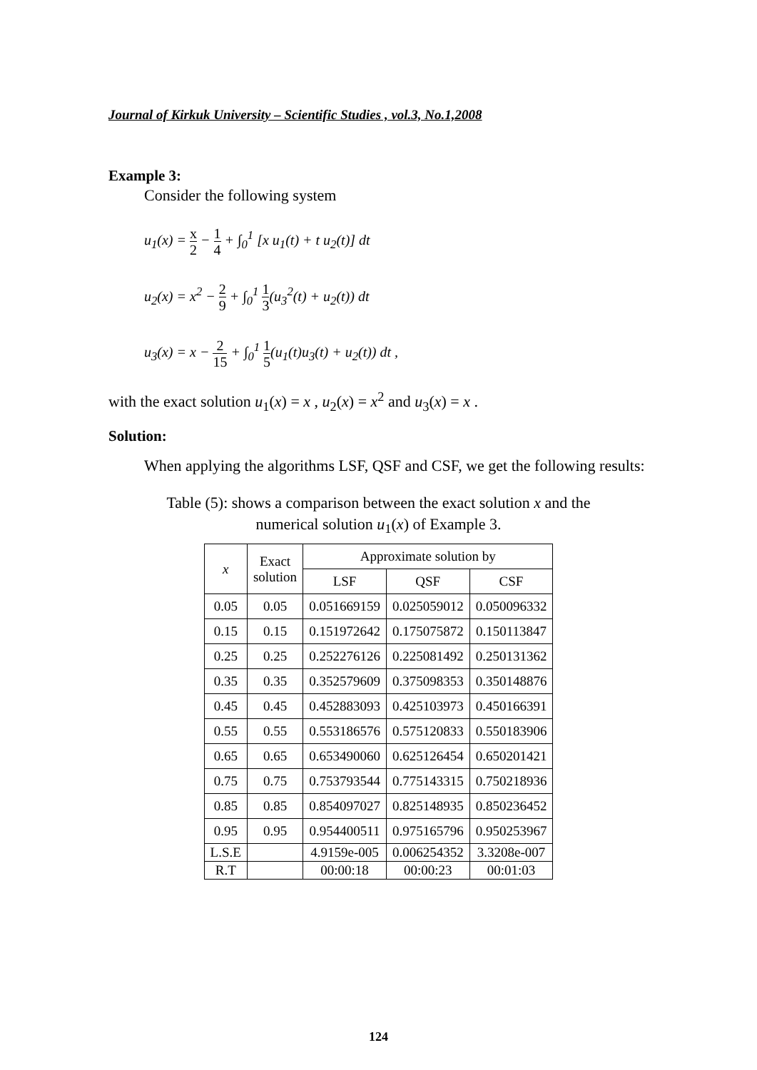Journal of Kirkuk University – Scientific Studies , vol.3, No.1,2008
Example 3:
Consider the following system
u<sub>1</sub>(x) = x 2 − 1 4 + ∫<sub>0</sub><sup>1</sup> [x u<sub>1</sub>(t) + t u<sub>2</sub>(t)] dt
u<sub>2</sub>(x) = x<sup>2</sup> − 2 9 + ∫<sub>0</sub><sup>1</sup> 1 3(u<sub>3</sub><sup>2</sup>(t) + u<sub>2</sub>(t)) dt
u<sub>3</sub>(x) = x − 2 15 + ∫<sub>0</sub><sup>1</sup> 1 5(u<sub>1</sub>(t)u<sub>3</sub>(t) + u<sub>2</sub>(t)) dt ,
with the exact solution u<sub>1</sub>(x) = x , u<sub>2</sub>(x) = x<sup>2</sup> and u<sub>3</sub>(x) = x .
Solution:
When applying the algorithms LSF, QSF and CSF, we get the following results:
Table (5): shows a comparison between the exact solution x and the
numerical solution u<sub>1</sub>(x) of Example 3.
| x | Exact solution | Approximate solution by | | |
| --- | --- | --- | --- | --- |
| | | LSF | QSF | CSF |
| 0.05 | 0.05 | 0.051669159 | 0.025059012 | 0.050096332 |
| 0.15 | 0.15 | 0.151972642 | 0.175075872 | 0.150113847 |
| 0.25 | 0.25 | 0.252276126 | 0.225081492 | 0.250131362 |
| 0.35 | 0.35 | 0.352579609 | 0.375098353 | 0.350148876 |
| 0.45 | 0.45 | 0.452883093 | 0.425103973 | 0.450166391 |
| 0.55 | 0.55 | 0.553186576 | 0.575120833 | 0.550183906 |
| 0.65 | 0.65 | 0.653490060 | 0.625126454 | 0.650201421 |
| 0.75 | 0.75 | 0.753793544 | 0.775143315 | 0.750218936 |
| 0.85 | 0.85 | 0.854097027 | 0.825148935 | 0.850236452 |
| 0.95 | 0.95 | 0.954400511 | 0.975165796 | 0.950253967 |
| L.S.E | | 4.9159e-005 | 0.006254352 | 3.3208e-007 |
| R.T | | 00:00:18 | 00:00:23 | 00:01:03 |
124